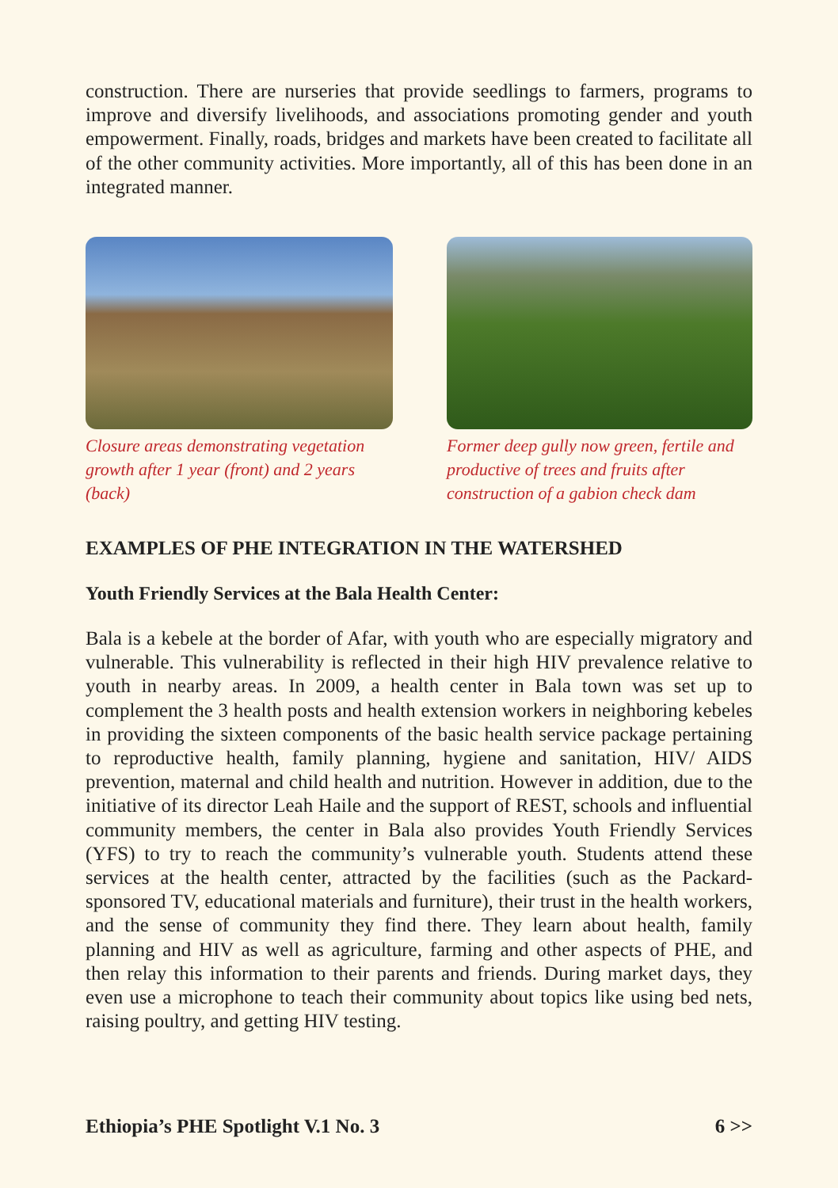construction. There are nurseries that provide seedlings to farmers, programs to improve and diversify livelihoods, and associations promoting gender and youth empowerment. Finally, roads, bridges and markets have been created to facilitate all of the other community activities. More importantly, all of this has been done in an integrated manner.
Closure areas demonstrating vegetation growth after 1 year (front) and 2 years (back)
Former deep gully now green, fertile and productive of trees and fruits after construction of a gabion check dam
EXAMPLES OF PHE INTEGRATION IN THE WATERSHED
Youth Friendly Services at the Bala Health Center:
Bala is a kebele at the border of Afar, with youth who are especially migratory and vulnerable. This vulnerability is reflected in their high HIV prevalence relative to youth in nearby areas. In 2009, a health center in Bala town was set up to complement the 3 health posts and health extension workers in neighboring kebeles in providing the sixteen components of the basic health service package pertaining to reproductive health, family planning, hygiene and sanitation, HIV/ AIDS prevention, maternal and child health and nutrition. However in addition, due to the initiative of its director Leah Haile and the support of REST, schools and influential community members, the center in Bala also provides Youth Friendly Services (YFS) to try to reach the community’s vulnerable youth. Students attend these services at the health center, attracted by the facilities (such as the Packard-sponsored TV, educational materials and furniture), their trust in the health workers, and the sense of community they find there. They learn about health, family planning and HIV as well as agriculture, farming and other aspects of PHE, and then relay this information to their parents and friends. During market days, they even use a microphone to teach their community about topics like using bed nets, raising poultry, and getting HIV testing.
Ethiopia’s PHE Spotlight V.1 No. 3 6 >>